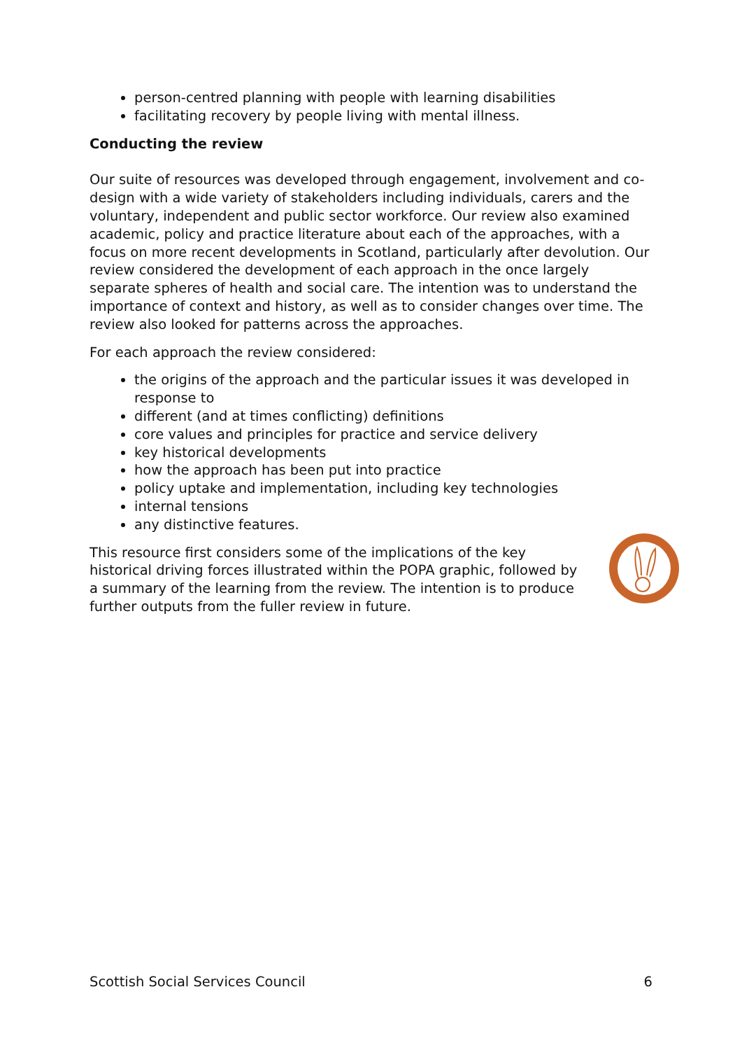person-centred planning with people with learning disabilities
facilitating recovery by people living with mental illness.
Conducting the review
Our suite of resources was developed through engagement, involvement and co-design with a wide variety of stakeholders including individuals, carers and the voluntary, independent and public sector workforce. Our review also examined academic, policy and practice literature about each of the approaches, with a focus on more recent developments in Scotland, particularly after devolution. Our review considered the development of each approach in the once largely separate spheres of health and social care. The intention was to understand the importance of context and history, as well as to consider changes over time. The review also looked for patterns across the approaches.
For each approach the review considered:
the origins of the approach and the particular issues it was developed in response to
different (and at times conflicting) definitions
core values and principles for practice and service delivery
key historical developments
how the approach has been put into practice
policy uptake and implementation, including key technologies
internal tensions
any distinctive features.
This resource first considers some of the implications of the key historical driving forces illustrated within the POPA graphic, followed by a summary of the learning from the review. The intention is to produce further outputs from the fuller review in future.
Scottish Social Services Council 6